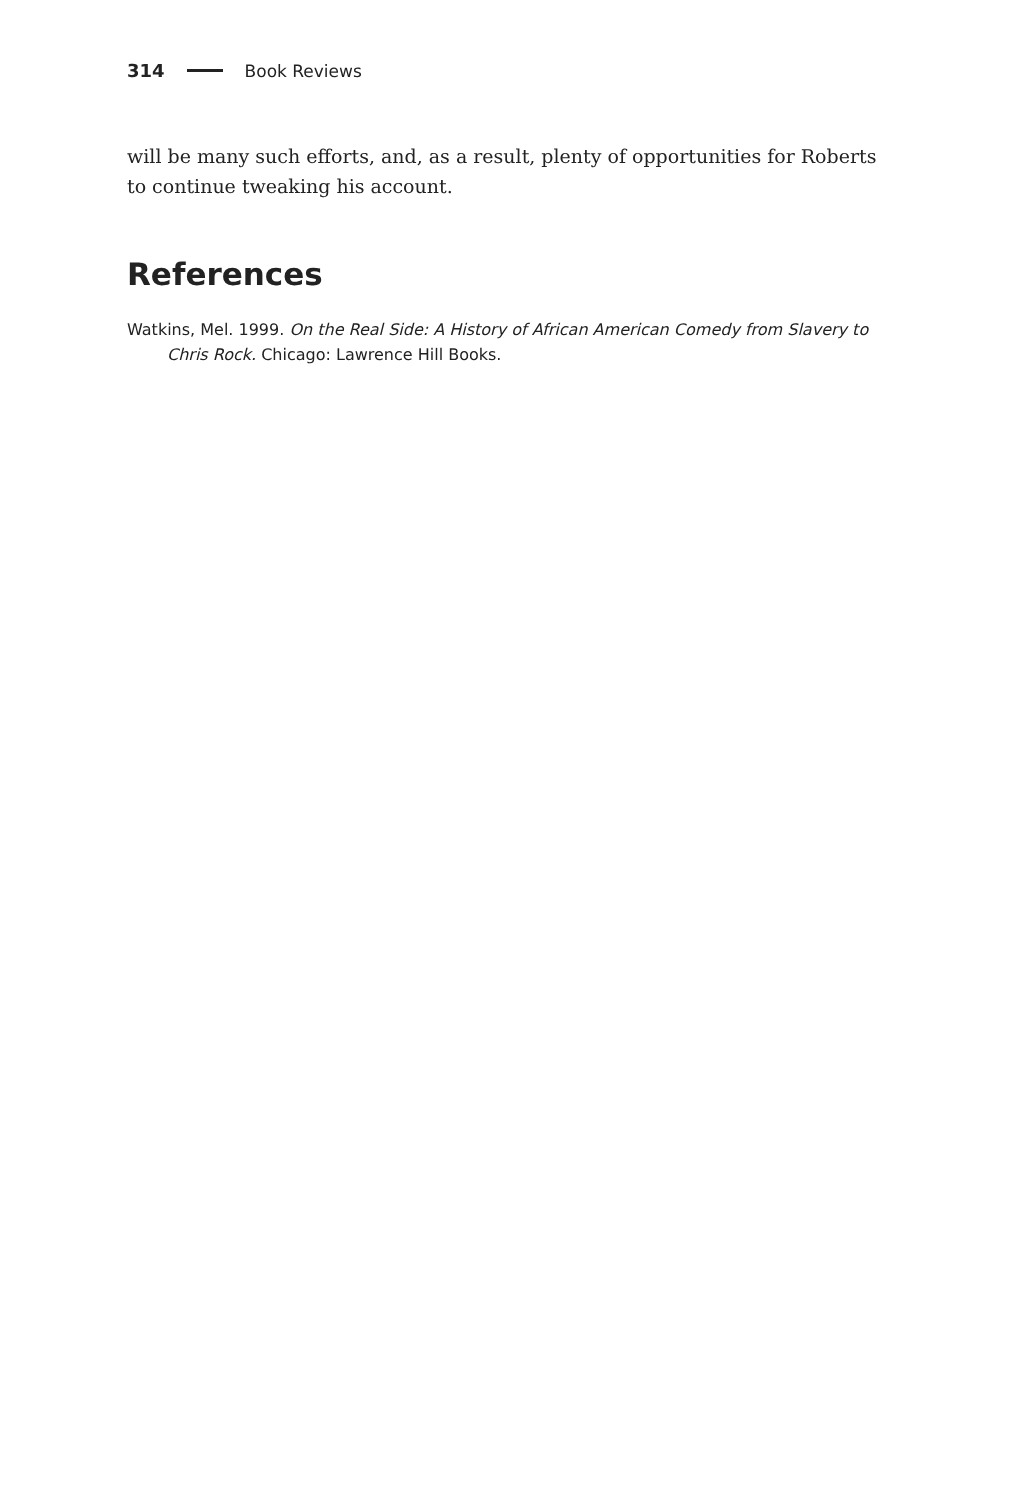314 Book Reviews
will be many such efforts, and, as a result, plenty of opportunities for Roberts to continue tweaking his account.
References
Watkins, Mel. 1999. On the Real Side: A History of African American Comedy from Slavery to Chris Rock. Chicago: Lawrence Hill Books.